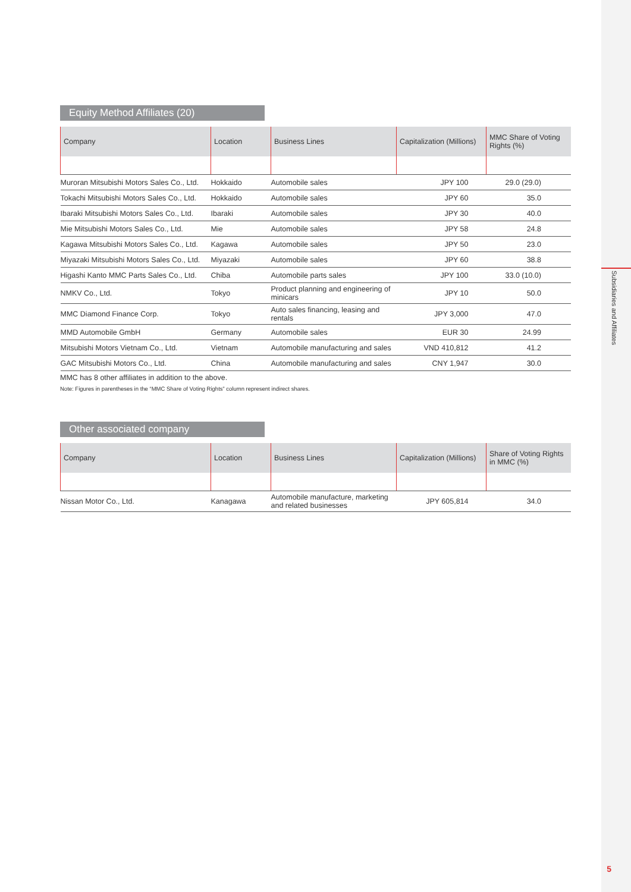Equity Method Affiliates (20)
| Company | Location | Business Lines | Capitalization (Millions) | MMC Share of Voting Rights (%) |
| --- | --- | --- | --- | --- |
| Muroran Mitsubishi Motors Sales Co., Ltd. | Hokkaido | Automobile sales | JPY 100 | 29.0 (29.0) |
| Tokachi Mitsubishi Motors Sales Co., Ltd. | Hokkaido | Automobile sales | JPY 60 | 35.0 |
| Ibaraki Mitsubishi Motors Sales Co., Ltd. | Ibaraki | Automobile sales | JPY 30 | 40.0 |
| Mie Mitsubishi Motors Sales Co., Ltd. | Mie | Automobile sales | JPY 58 | 24.8 |
| Kagawa Mitsubishi Motors Sales Co., Ltd. | Kagawa | Automobile sales | JPY 50 | 23.0 |
| Miyazaki Mitsubishi Motors Sales Co., Ltd. | Miyazaki | Automobile sales | JPY 60 | 38.8 |
| Higashi Kanto MMC Parts Sales Co., Ltd. | Chiba | Automobile parts sales | JPY 100 | 33.0 (10.0) |
| NMKV Co., Ltd. | Tokyo | Product planning and engineering of minicars | JPY 10 | 50.0 |
| MMC Diamond Finance Corp. | Tokyo | Auto sales financing, leasing and rentals | JPY 3,000 | 47.0 |
| MMD Automobile GmbH | Germany | Automobile sales | EUR 30 | 24.99 |
| Mitsubishi Motors Vietnam Co., Ltd. | Vietnam | Automobile manufacturing and sales | VND 410,812 | 41.2 |
| GAC Mitsubishi Motors Co., Ltd. | China | Automobile manufacturing and sales | CNY 1,947 | 30.0 |
MMC has 8 other affiliates in addition to the above.
Note: Figures in parentheses in the “MMC Share of Voting Rights” column represent indirect shares.
Other associated company
| Company | Location | Business Lines | Capitalization (Millions) | Share of Voting Rights in MMC (%) |
| --- | --- | --- | --- | --- |
| Nissan Motor Co., Ltd. | Kanagawa | Automobile manufacture, marketing and related businesses | JPY 605,814 | 34.0 |
Subsidiaries and Affiliates
5